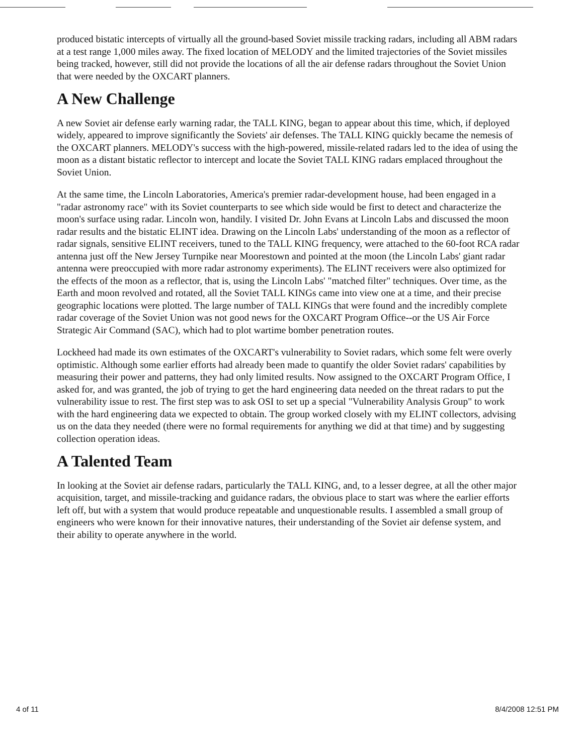produced bistatic intercepts of virtually all the ground-based Soviet missile tracking radars, including all ABM radars at a test range 1,000 miles away. The fixed location of MELODY and the limited trajectories of the Soviet missiles being tracked, however, still did not provide the locations of all the air defense radars throughout the Soviet Union that were needed by the OXCART planners.
A New Challenge
A new Soviet air defense early warning radar, the TALL KING, began to appear about this time, which, if deployed widely, appeared to improve significantly the Soviets' air defenses. The TALL KING quickly became the nemesis of the OXCART planners. MELODY's success with the high-powered, missile-related radars led to the idea of using the moon as a distant bistatic reflector to intercept and locate the Soviet TALL KING radars emplaced throughout the Soviet Union.
At the same time, the Lincoln Laboratories, America's premier radar-development house, had been engaged in a "radar astronomy race" with its Soviet counterparts to see which side would be first to detect and characterize the moon's surface using radar. Lincoln won, handily. I visited Dr. John Evans at Lincoln Labs and discussed the moon radar results and the bistatic ELINT idea. Drawing on the Lincoln Labs' understanding of the moon as a reflector of radar signals, sensitive ELINT receivers, tuned to the TALL KING frequency, were attached to the 60-foot RCA radar antenna just off the New Jersey Turnpike near Moorestown and pointed at the moon (the Lincoln Labs' giant radar antenna were preoccupied with more radar astronomy experiments). The ELINT receivers were also optimized for the effects of the moon as a reflector, that is, using the Lincoln Labs' "matched filter" techniques. Over time, as the Earth and moon revolved and rotated, all the Soviet TALL KINGs came into view one at a time, and their precise geographic locations were plotted. The large number of TALL KINGs that were found and the incredibly complete radar coverage of the Soviet Union was not good news for the OXCART Program Office--or the US Air Force Strategic Air Command (SAC), which had to plot wartime bomber penetration routes.
Lockheed had made its own estimates of the OXCART's vulnerability to Soviet radars, which some felt were overly optimistic. Although some earlier efforts had already been made to quantify the older Soviet radars' capabilities by measuring their power and patterns, they had only limited results. Now assigned to the OXCART Program Office, I asked for, and was granted, the job of trying to get the hard engineering data needed on the threat radars to put the vulnerability issue to rest. The first step was to ask OSI to set up a special "Vulnerability Analysis Group" to work with the hard engineering data we expected to obtain. The group worked closely with my ELINT collectors, advising us on the data they needed (there were no formal requirements for anything we did at that time) and by suggesting collection operation ideas.
A Talented Team
In looking at the Soviet air defense radars, particularly the TALL KING, and, to a lesser degree, at all the other major acquisition, target, and missile-tracking and guidance radars, the obvious place to start was where the earlier efforts left off, but with a system that would produce repeatable and unquestionable results. I assembled a small group of engineers who were known for their innovative natures, their understanding of the Soviet air defense system, and their ability to operate anywhere in the world.
4 of 11 8/4/2008 12:51 PM